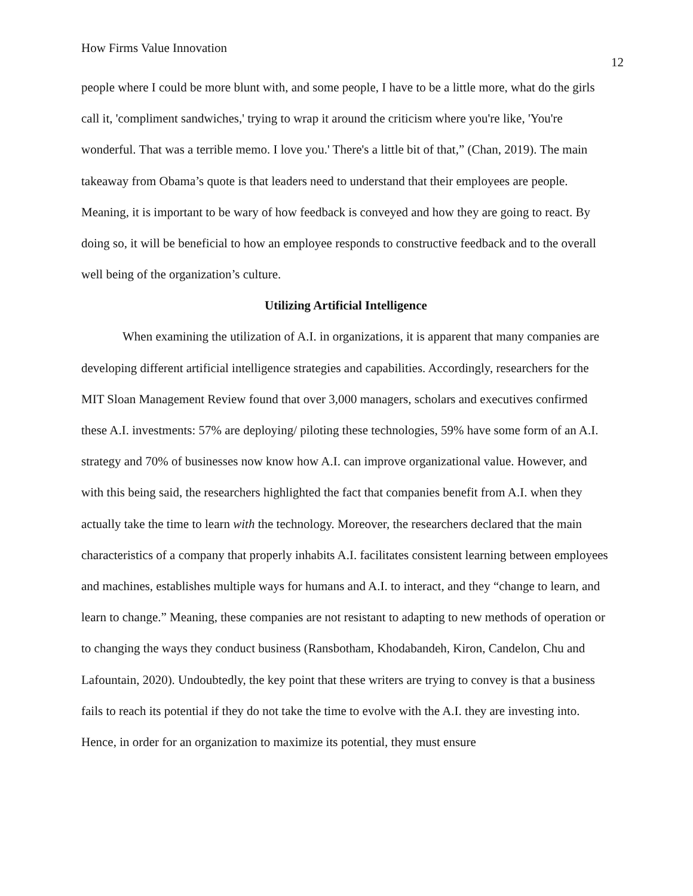How Firms Value Innovation
12
people where I could be more blunt with, and some people, I have to be a little more, what do the girls call it, 'compliment sandwiches,' trying to wrap it around the criticism where you're like, 'You're wonderful. That was a terrible memo. I love you.' There's a little bit of that,” (Chan, 2019). The main takeaway from Obama’s quote is that leaders need to understand that their employees are people. Meaning, it is important to be wary of how feedback is conveyed and how they are going to react. By doing so, it will be beneficial to how an employee responds to constructive feedback and to the overall well being of the organization’s culture.
Utilizing Artificial Intelligence
When examining the utilization of A.I. in organizations, it is apparent that many companies are developing different artificial intelligence strategies and capabilities. Accordingly, researchers for the MIT Sloan Management Review found that over 3,000 managers, scholars and executives confirmed these A.I. investments: 57% are deploying/ piloting these technologies, 59% have some form of an A.I. strategy and 70% of businesses now know how A.I. can improve organizational value. However, and with this being said, the researchers highlighted the fact that companies benefit from A.I. when they actually take the time to learn with the technology. Moreover, the researchers declared that the main characteristics of a company that properly inhabits A.I. facilitates consistent learning between employees and machines, establishes multiple ways for humans and A.I. to interact, and they “change to learn, and learn to change.” Meaning, these companies are not resistant to adapting to new methods of operation or to changing the ways they conduct business (Ransbotham, Khodabandeh, Kiron, Candelon, Chu and Lafountain, 2020). Undoubtedly, the key point that these writers are trying to convey is that a business fails to reach its potential if they do not take the time to evolve with the A.I. they are investing into. Hence, in order for an organization to maximize its potential, they must ensure